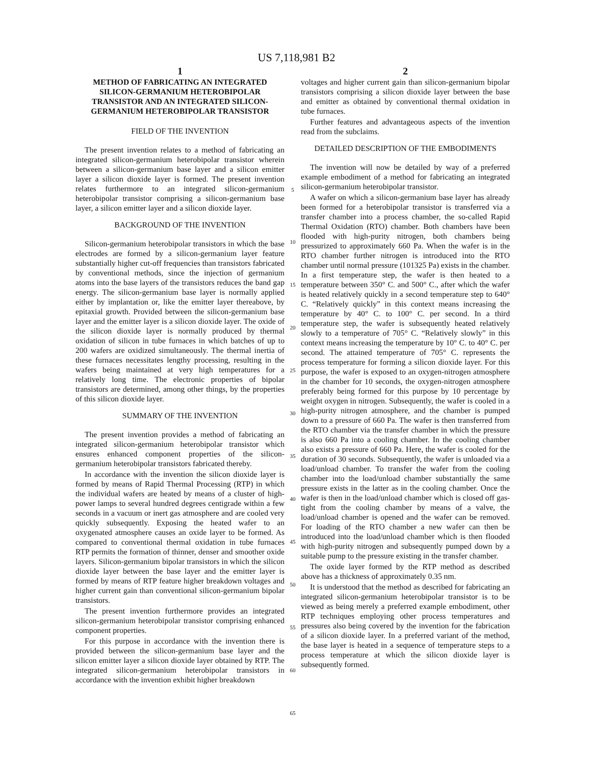US 7,118,981 B2
1
METHOD OF FABRICATING AN INTEGRATED SILICON-GERMANIUM HETEROBIPOLAR TRANSISTOR AND AN INTEGRATED SILICON-GERMANIUM HETEROBIPOLAR TRANSISTOR
FIELD OF THE INVENTION
The present invention relates to a method of fabricating an integrated silicon-germanium heterobipolar transistor wherein between a silicon-germanium base layer and a silicon emitter layer a silicon dioxide layer is formed. The present invention relates furthermore to an integrated silicon-germanium heterobipolar transistor comprising a silicon-germanium base layer, a silicon emitter layer and a silicon dioxide layer.
BACKGROUND OF THE INVENTION
Silicon-germanium heterobipolar transistors in which the base electrodes are formed by a silicon-germanium layer feature substantially higher cut-off frequencies than transistors fabricated by conventional methods, since the injection of germanium atoms into the base layers of the transistors reduces the band gap energy. The silicon-germanium base layer is normally applied either by implantation or, like the emitter layer thereabove, by epitaxial growth. Provided between the silicon-germanium base layer and the emitter layer is a silicon dioxide layer. The oxide of the silicon dioxide layer is normally produced by thermal oxidation of silicon in tube furnaces in which batches of up to 200 wafers are oxidized simultaneously. The thermal inertia of these furnaces necessitates lengthy processing, resulting in the wafers being maintained at very high temperatures for a relatively long time. The electronic properties of bipolar transistors are determined, among other things, by the properties of this silicon dioxide layer.
SUMMARY OF THE INVENTION
The present invention provides a method of fabricating an integrated silicon-germanium heterobipolar transistor which ensures enhanced component properties of the silicon-germanium heterobipolar transistors fabricated thereby.
In accordance with the invention the silicon dioxide layer is formed by means of Rapid Thermal Processing (RTP) in which the individual wafers are heated by means of a cluster of high-power lamps to several hundred degrees centigrade within a few seconds in a vacuum or inert gas atmosphere and are cooled very quickly subsequently. Exposing the heated wafer to an oxygenated atmosphere causes an oxide layer to be formed. As compared to conventional thermal oxidation in tube furnaces RTP permits the formation of thinner, denser and smoother oxide layers. Silicon-germanium bipolar transistors in which the silicon dioxide layer between the base layer and the emitter layer is formed by means of RTP feature higher breakdown voltages and higher current gain than conventional silicon-germanium bipolar transistors.
The present invention furthermore provides an integrated silicon-germanium heterobipolar transistor comprising enhanced component properties.
For this purpose in accordance with the invention there is provided between the silicon-germanium base layer and the silicon emitter layer a silicon dioxide layer obtained by RTP. The integrated silicon-germanium heterobipolar transistors in accordance with the invention exhibit higher breakdown
5
10
15
20
25
30
35
40
45
50
55
60
65
2
voltages and higher current gain than silicon-germanium bipolar transistors comprising a silicon dioxide layer between the base and emitter as obtained by conventional thermal oxidation in tube furnaces.
Further features and advantageous aspects of the invention read from the subclaims.
DETAILED DESCRIPTION OF THE EMBODIMENTS
The invention will now be detailed by way of a preferred example embodiment of a method for fabricating an integrated silicon-germanium heterobipolar transistor.
A wafer on which a silicon-germanium base layer has already been formed for a heterobipolar transistor is transferred via a transfer chamber into a process chamber, the so-called Rapid Thermal Oxidation (RTO) chamber. Both chambers have been flooded with high-purity nitrogen, both chambers being pressurized to approximately 660 Pa. When the wafer is in the RTO chamber further nitrogen is introduced into the RTO chamber until normal pressure (101325 Pa) exists in the chamber. In a first temperature step, the wafer is then heated to a temperature between 350° C. and 500° C., after which the wafer is heated relatively quickly in a second temperature step to 640° C. “Relatively quickly” in this context means increasing the temperature by 40° C. to 100° C. per second. In a third temperature step, the wafer is subsequently heated relatively slowly to a temperature of 705° C. “Relatively slowly” in this context means increasing the temperature by 10° C. to 40° C. per second. The attained temperature of 705° C. represents the process temperature for forming a silicon dioxide layer. For this purpose, the wafer is exposed to an oxygen-nitrogen atmosphere in the chamber for 10 seconds, the oxygen-nitrogen atmosphere preferably being formed for this purpose by 10 percentage by weight oxygen in nitrogen. Subsequently, the wafer is cooled in a high-purity nitrogen atmosphere, and the chamber is pumped down to a pressure of 660 Pa. The wafer is then transferred from the RTO chamber via the transfer chamber in which the pressure is also 660 Pa into a cooling chamber. In the cooling chamber also exists a pressure of 660 Pa. Here, the wafer is cooled for the duration of 30 seconds. Subsequently, the wafer is unloaded via a load/unload chamber. To transfer the wafer from the cooling chamber into the load/unload chamber substantially the same pressure exists in the latter as in the cooling chamber. Once the wafer is then in the load/unload chamber which is closed off gas-tight from the cooling chamber by means of a valve, the load/unload chamber is opened and the wafer can be removed. For loading of the RTO chamber a new wafer can then be introduced into the load/unload chamber which is then flooded with high-purity nitrogen and subsequently pumped down by a suitable pump to the pressure existing in the transfer chamber.
The oxide layer formed by the RTP method as described above has a thickness of approximately 0.35 nm.
It is understood that the method as described for fabricating an integrated silicon-germanium heterobipolar transistor is to be viewed as being merely a preferred example embodiment, other RTP techniques employing other process temperatures and pressures also being covered by the invention for the fabrication of a silicon dioxide layer. In a preferred variant of the method, the base layer is heated in a sequence of temperature steps to a process temperature at which the silicon dioxide layer is subsequently formed.